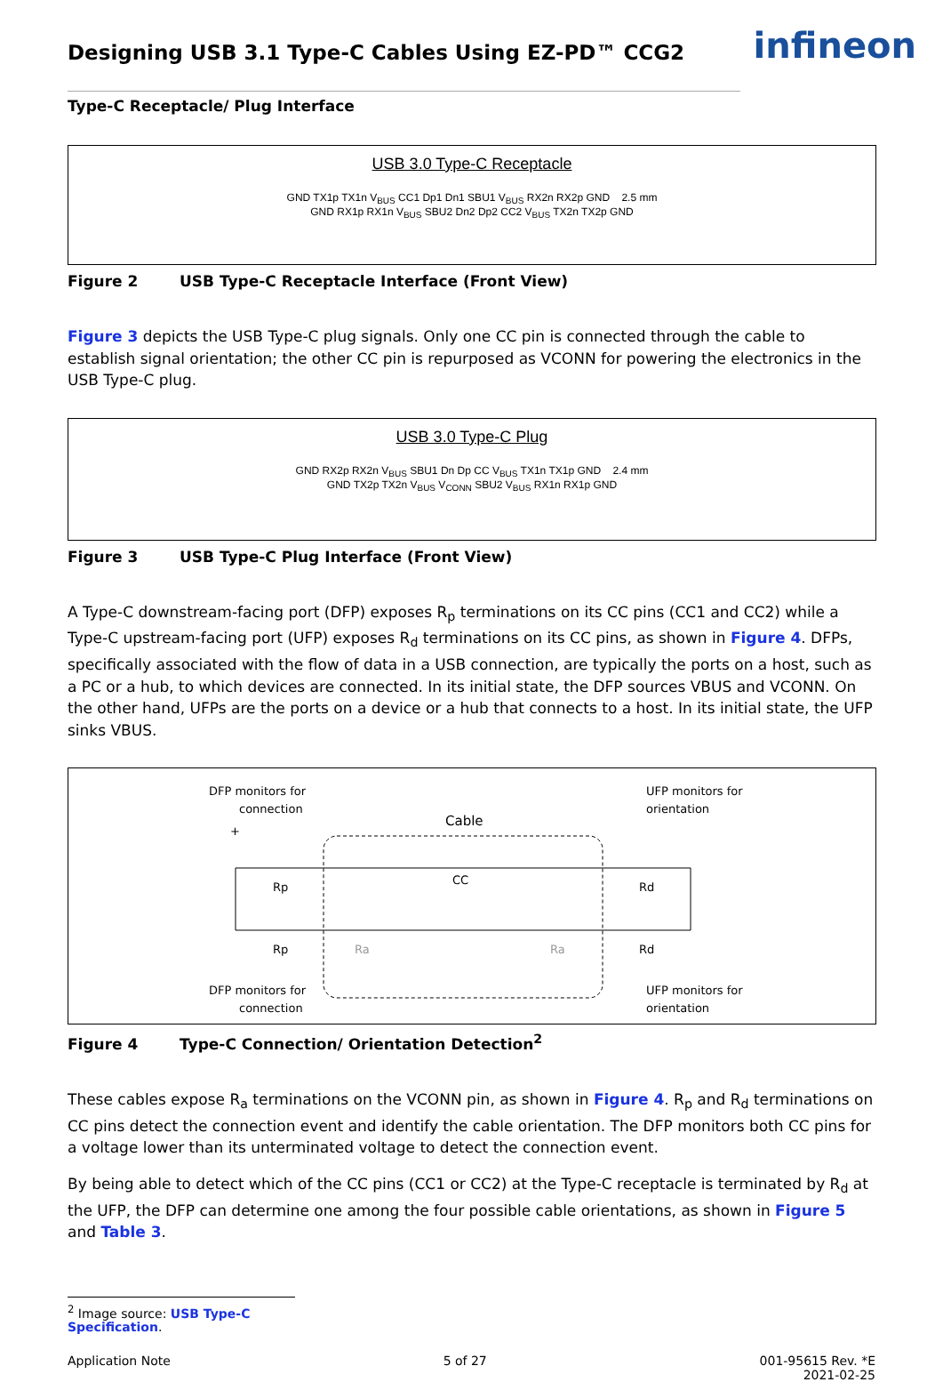infineon
Designing USB 3.1 Type-C Cables Using EZ-PD™ CCG2
Type-C Receptacle/ Plug Interface
USB 3.0 Type-C Receptacle
GND TX1p TX1n V<sub>BUS</sub> CC1 Dp1 Dn1 SBU1 V<sub>BUS</sub> RX2n RX2p GND 2.5 mm
GND RX1p RX1n V<sub>BUS</sub> SBU2 Dn2 Dp2 CC2 V<sub>BUS</sub> TX2n TX2p GND
Figure 2 USB Type-C Receptacle Interface (Front View)
Figure 3 depicts the USB Type-C plug signals. Only one CC pin is connected through the cable to establish signal orientation; the other CC pin is repurposed as VCONN for powering the electronics in the USB Type-C plug.
USB 3.0 Type-C Plug
GND RX2p RX2n V<sub>BUS</sub> SBU1 Dn Dp CC V<sub>BUS</sub> TX1n TX1p GND 2.4 mm
GND TX2p TX2n V<sub>BUS</sub> V<sub>CONN</sub> SBU2 V<sub>BUS</sub> RX1n RX1p GND
Figure 3 USB Type-C Plug Interface (Front View)
A Type-C downstream-facing port (DFP) exposes R<sub>p</sub> terminations on its CC pins (CC1 and CC2) while a Type-C upstream-facing port (UFP) exposes R<sub>d</sub> terminations on its CC pins, as shown in Figure 4. DFPs, specifically associated with the flow of data in a USB connection, are typically the ports on a host, such as a PC or a hub, to which devices are connected. In its initial state, the DFP sources VBUS and VCONN. On the other hand, UFPs are the ports on a device or a hub that connects to a host. In its initial state, the UFP sinks VBUS.
DFP monitors for
connection
UFP monitors for
orientation
Cable
+
CC
Rp
Rp
Ra
Ra
Rd
Rd
DFP monitors for
connection
UFP monitors for
orientation
Figure 4 Type-C Connection/ Orientation Detection<sup>2</sup>
These cables expose R<sub>a</sub> terminations on the VCONN pin, as shown in Figure 4. R<sub>p</sub> and R<sub>d</sub> terminations on CC pins detect the connection event and identify the cable orientation. The DFP monitors both CC pins for a voltage lower than its unterminated voltage to detect the connection event.
By being able to detect which of the CC pins (CC1 or CC2) at the Type-C receptacle is terminated by R<sub>d</sub> at the UFP, the DFP can determine one among the four possible cable orientations, as shown in Figure 5 and Table 3.
<sup>2</sup> Image source: USB Type-C Specification.
Application Note 5 of 27 001-95615 Rev. *E
2021-02-25